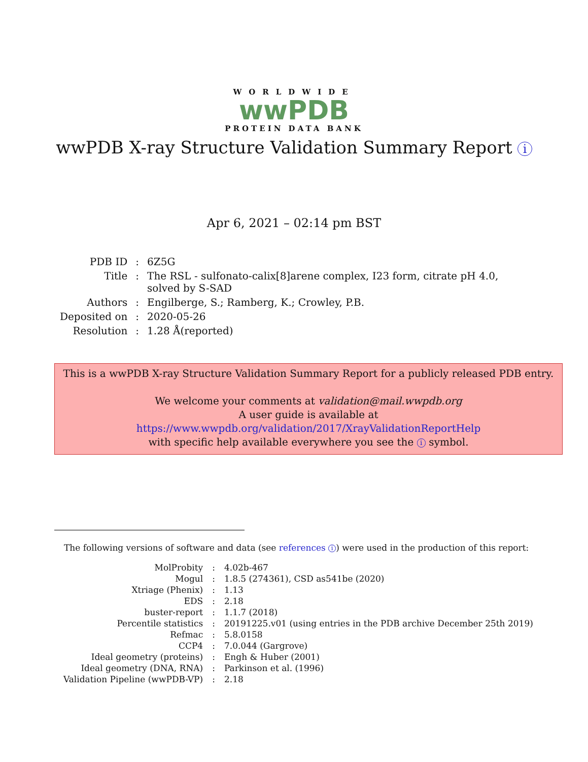WORLDWIDE
wwPDB
PROTEIN DATA BANK
wwPDB X-ray Structure Validation Summary Report i
Apr 6, 2021 – 02:14 pm BST
| PDB ID | : | 6Z5G |
| Title | : | The RSL - sulfonato-calix[8]arene complex, I23 form, citrate pH 4.0, solved by S-SAD |
| Authors | : | Engilberge, S.; Ramberg, K.; Crowley, P.B. |
| Deposited on | : | 2020-05-26 |
| Resolution | : | 1.28 Å(reported) |
This is a wwPDB X-ray Structure Validation Summary Report for a publicly released PDB entry.
We welcome your comments at validation@mail.wwpdb.org
A user guide is available at
https://www.wwpdb.org/validation/2017/XrayValidationReportHelp
with specific help available everywhere you see the i symbol.
The following versions of software and data (see references i) were used in the production of this report:
| MolProbity | : | 4.02b-467 |
| Mogul | : | 1.8.5 (274361), CSD as541be (2020) |
| Xtriage (Phenix) | : | 1.13 |
| EDS | : | 2.18 |
| buster-report | : | 1.1.7 (2018) |
| Percentile statistics | : | 20191225.v01 (using entries in the PDB archive December 25th 2019) |
| Refmac | : | 5.8.0158 |
| CCP4 | : | 7.0.044 (Gargrove) |
| Ideal geometry (proteins) | : | Engh & Huber (2001) |
| Ideal geometry (DNA, RNA) | : | Parkinson et al. (1996) |
| Validation Pipeline (wwPDB-VP) | : | 2.18 |